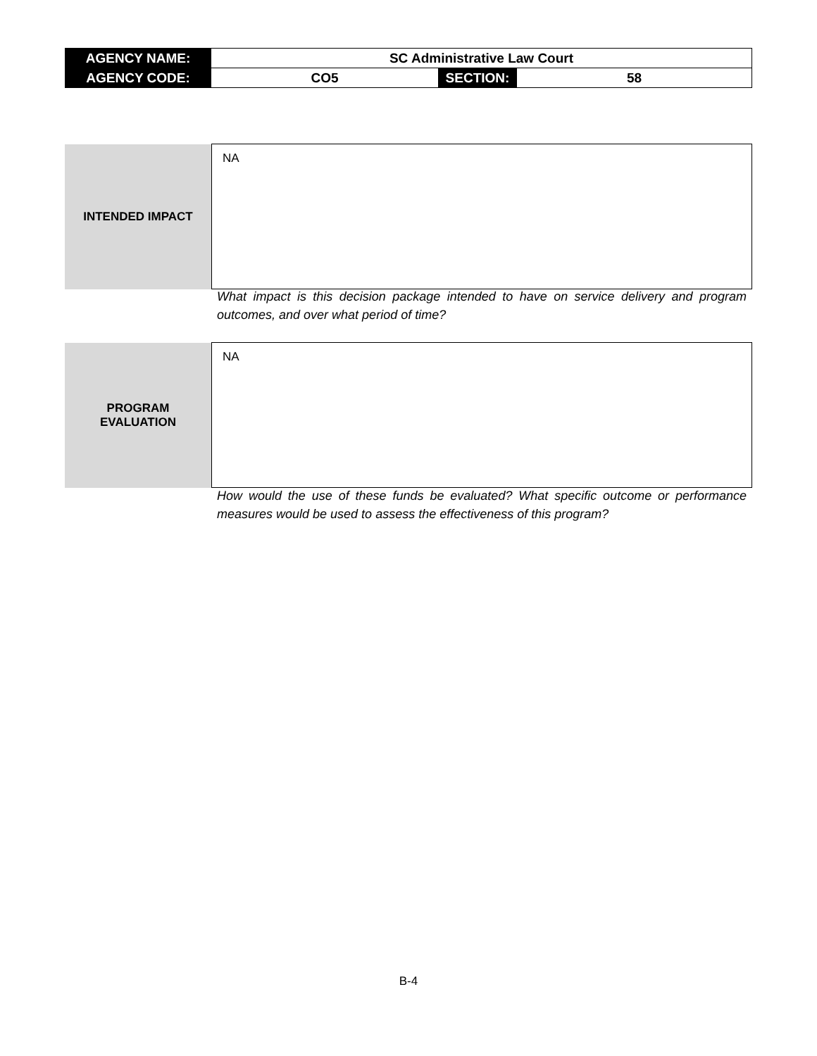| AGENCY NAME: | SC Administrative Law Court | | |
| AGENCY CODE: | CO5 | SECTION: | 58 |
| INTENDED IMPACT | NA |
What impact is this decision package intended to have on service delivery and program outcomes, and over what period of time?
| PROGRAM EVALUATION | NA |
How would the use of these funds be evaluated? What specific outcome or performance measures would be used to assess the effectiveness of this program?
B-4